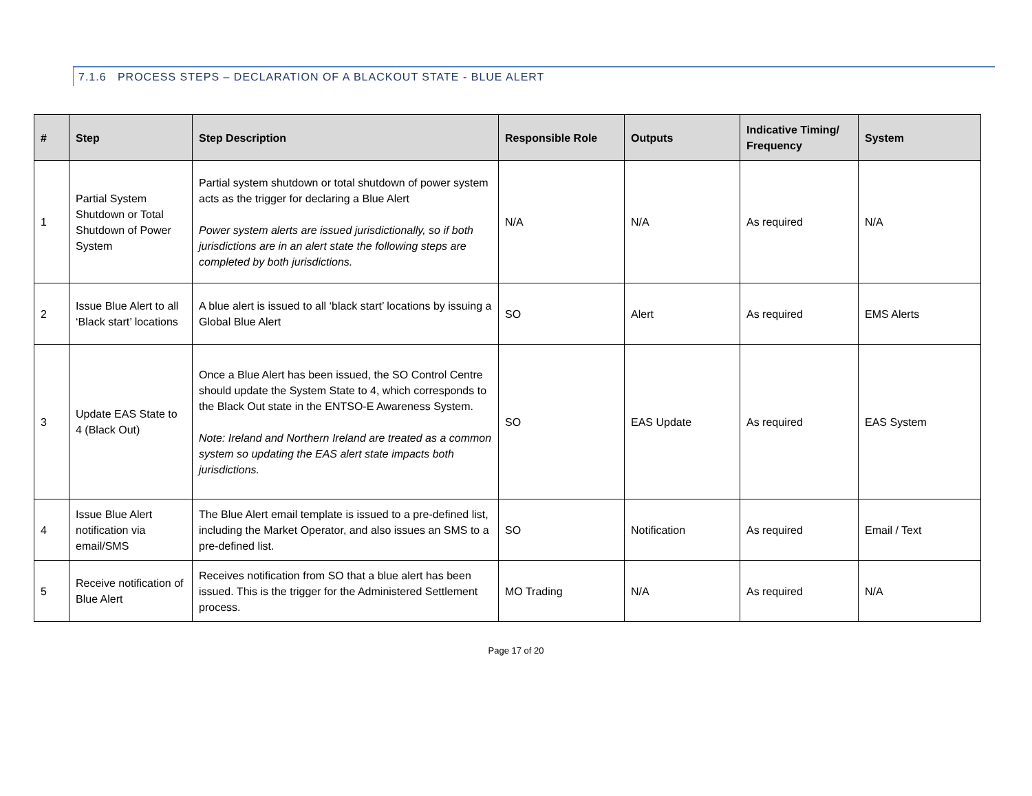7.1.6 PROCESS STEPS – DECLARATION OF A BLACKOUT STATE - BLUE ALERT
| # | Step | Step Description | Responsible Role | Outputs | Indicative Timing/ Frequency | System |
| --- | --- | --- | --- | --- | --- | --- |
| 1 | Partial System Shutdown or Total Shutdown of Power System | Partial system shutdown or total shutdown of power system acts as the trigger for declaring a Blue Alert Power system alerts are issued jurisdictionally, so if both jurisdictions are in an alert state the following steps are completed by both jurisdictions. | N/A | N/A | As required | N/A |
| 2 | Issue Blue Alert to all ‘Black start’ locations | A blue alert is issued to all ‘black start’ locations by issuing a Global Blue Alert | SO | Alert | As required | EMS Alerts |
| 3 | Update EAS State to 4 (Black Out) | Once a Blue Alert has been issued, the SO Control Centre should update the System State to 4, which corresponds to the Black Out state in the ENTSO-E Awareness System. Note: Ireland and Northern Ireland are treated as a common system so updating the EAS alert state impacts both jurisdictions. | SO | EAS Update | As required | EAS System |
| 4 | Issue Blue Alert notification via email/SMS | The Blue Alert email template is issued to a pre-defined list, including the Market Operator, and also issues an SMS to a pre-defined list. | SO | Notification | As required | Email / Text |
| 5 | Receive notification of Blue Alert | Receives notification from SO that a blue alert has been issued. This is the trigger for the Administered Settlement process. | MO Trading | N/A | As required | N/A |
Page 17 of 20